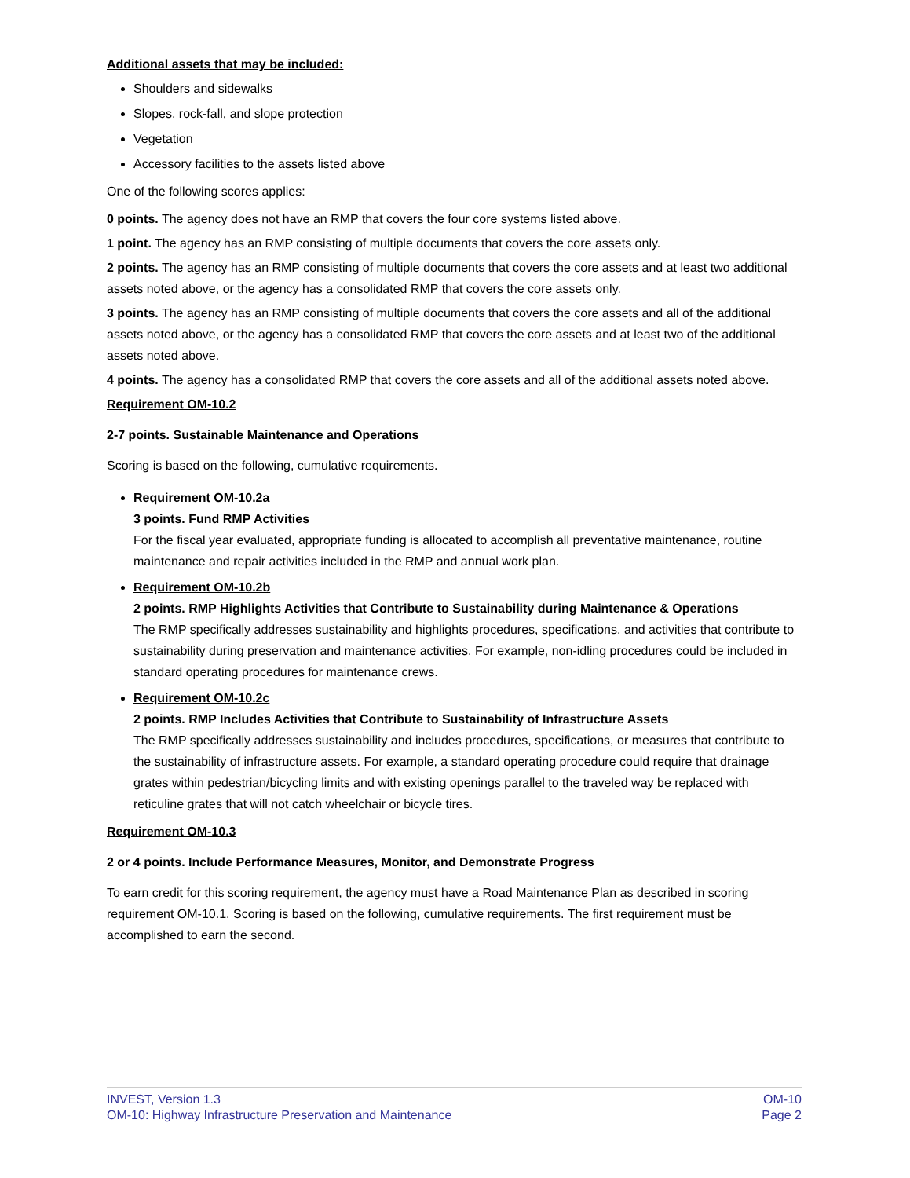Additional assets that may be included:
Shoulders and sidewalks
Slopes, rock-fall, and slope protection
Vegetation
Accessory facilities to the assets listed above
One of the following scores applies:
0 points. The agency does not have an RMP that covers the four core systems listed above.
1 point. The agency has an RMP consisting of multiple documents that covers the core assets only.
2 points. The agency has an RMP consisting of multiple documents that covers the core assets and at least two additional assets noted above, or the agency has a consolidated RMP that covers the core assets only.
3 points. The agency has an RMP consisting of multiple documents that covers the core assets and all of the additional assets noted above, or the agency has a consolidated RMP that covers the core assets and at least two of the additional assets noted above.
4 points. The agency has a consolidated RMP that covers the core assets and all of the additional assets noted above.
Requirement OM-10.2
2-7 points. Sustainable Maintenance and Operations
Scoring is based on the following, cumulative requirements.
Requirement OM-10.2a
3 points. Fund RMP Activities
For the fiscal year evaluated, appropriate funding is allocated to accomplish all preventative maintenance, routine maintenance and repair activities included in the RMP and annual work plan.
Requirement OM-10.2b
2 points. RMP Highlights Activities that Contribute to Sustainability during Maintenance & Operations
The RMP specifically addresses sustainability and highlights procedures, specifications, and activities that contribute to sustainability during preservation and maintenance activities. For example, non-idling procedures could be included in standard operating procedures for maintenance crews.
Requirement OM-10.2c
2 points. RMP Includes Activities that Contribute to Sustainability of Infrastructure Assets
The RMP specifically addresses sustainability and includes procedures, specifications, or measures that contribute to the sustainability of infrastructure assets. For example, a standard operating procedure could require that drainage grates within pedestrian/bicycling limits and with existing openings parallel to the traveled way be replaced with reticuline grates that will not catch wheelchair or bicycle tires.
Requirement OM-10.3
2 or 4 points. Include Performance Measures, Monitor, and Demonstrate Progress
To earn credit for this scoring requirement, the agency must have a Road Maintenance Plan as described in scoring requirement OM-10.1. Scoring is based on the following, cumulative requirements. The first requirement must be accomplished to earn the second.
INVEST, Version 1.3
OM-10: Highway Infrastructure Preservation and Maintenance
OM-10
Page 2